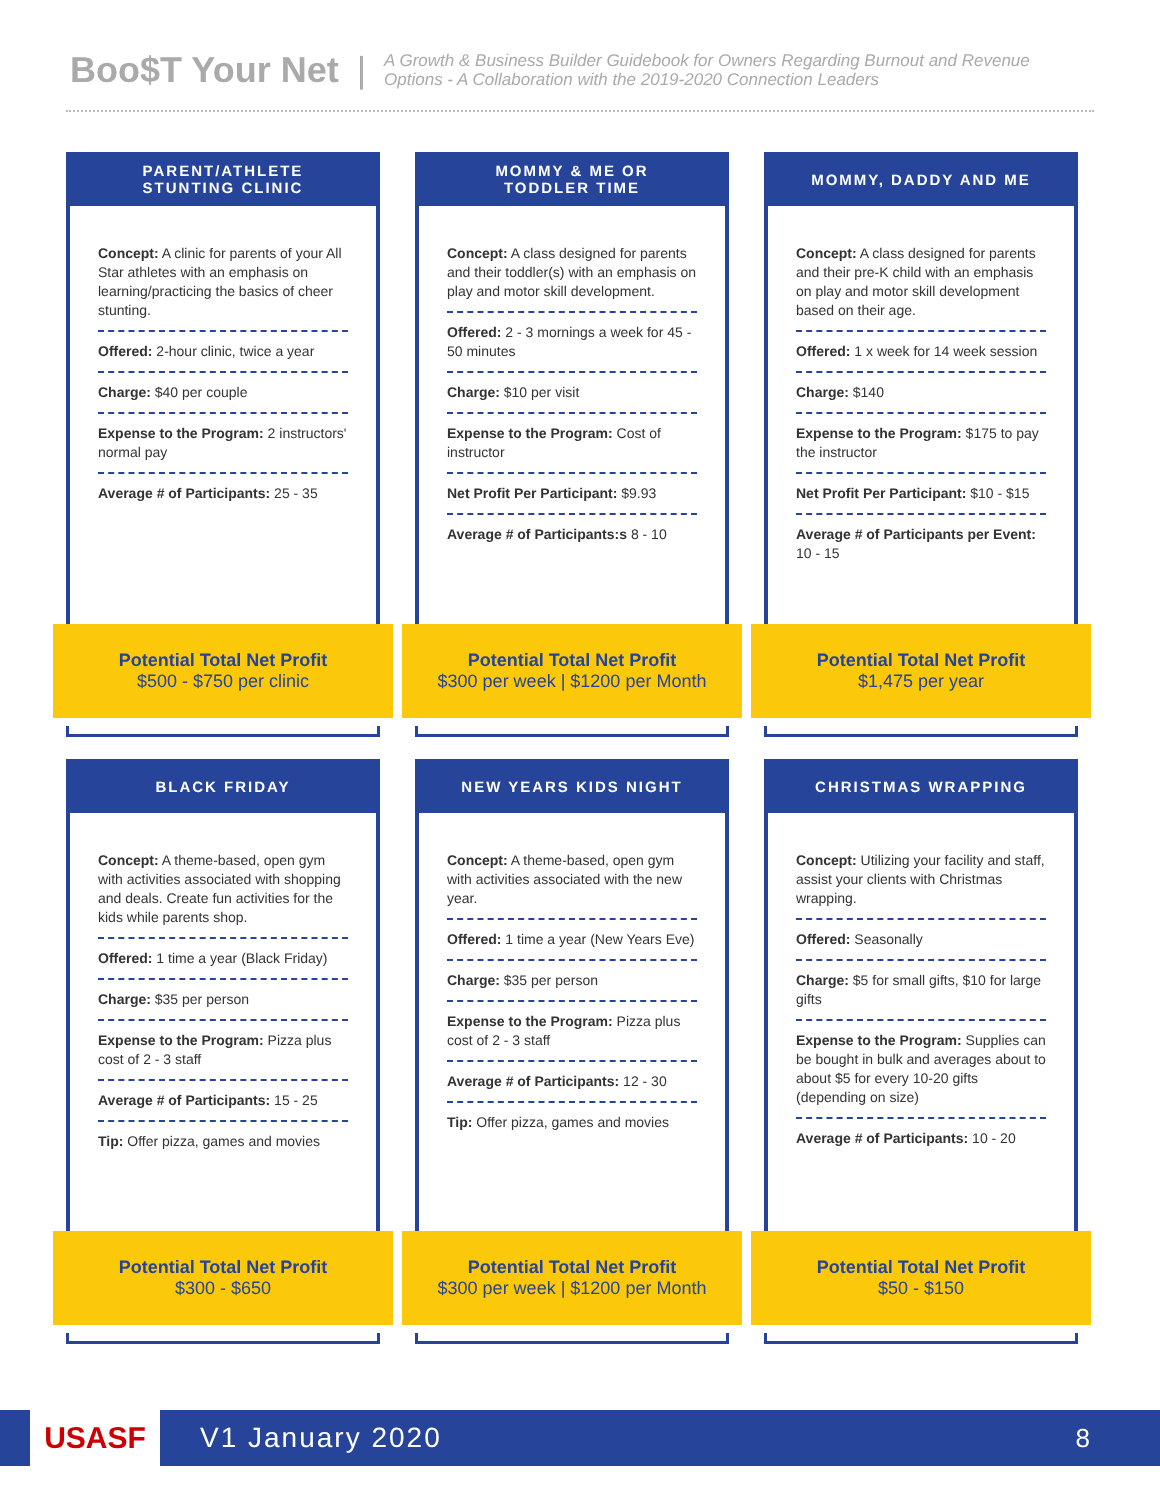Boo$T Your Net | A Growth & Business Builder Guidebook for Owners Regarding Burnout and Revenue
Options - A Collaboration with the 2019-2020 Connection Leaders
PARENT/ATHLETE
STUNTING CLINIC
Concept: A clinic for parents of your All Star athletes with an emphasis on learning/practicing the basics of cheer stunting.
Offered: 2-hour clinic, twice a year
Charge: $40 per couple
Expense to the Program: 2 instructors' normal pay
Average # of Participants: 25 - 35
Potential Total Net Profit
$500 - $750 per clinic
MOMMY & ME OR
TODDLER TIME
Concept: A class designed for parents and their toddler(s) with an emphasis on play and motor skill development.
Offered: 2 - 3 mornings a week for 45 - 50 minutes
Charge: $10 per visit
Expense to the Program: Cost of instructor
Net Profit Per Participant: $9.93
Average # of Participants:s 8 - 10
Potential Total Net Profit
$300 per week | $1200 per Month
MOMMY, DADDY AND ME
Concept: A class designed for parents and their pre-K child with an emphasis on play and motor skill development based on their age.
Offered: 1 x week for 14 week session
Charge: $140
Expense to the Program: $175 to pay the instructor
Net Profit Per Participant: $10 - $15
Average # of Participants per Event: 10 - 15
Potential Total Net Profit
$1,475 per year
BLACK FRIDAY
Concept: A theme-based, open gym with activities associated with shopping and deals. Create fun activities for the kids while parents shop.
Offered: 1 time a year (Black Friday)
Charge: $35 per person
Expense to the Program: Pizza plus cost of 2 - 3 staff
Average # of Participants: 15 - 25
Tip: Offer pizza, games and movies
Potential Total Net Profit
$300 - $650
NEW YEARS KIDS NIGHT
Concept: A theme-based, open gym with activities associated with the new year.
Offered: 1 time a year (New Years Eve)
Charge: $35 per person
Expense to the Program: Pizza plus cost of 2 - 3 staff
Average # of Participants: 12 - 30
Tip: Offer pizza, games and movies
Potential Total Net Profit
$300 per week | $1200 per Month
CHRISTMAS WRAPPING
Concept: Utilizing your facility and staff, assist your clients with Christmas wrapping.
Offered: Seasonally
Charge: $5 for small gifts, $10 for large gifts
Expense to the Program: Supplies can be bought in bulk and averages about to about $5 for every 10-20 gifts (depending on size)
Average # of Participants: 10 - 20
Potential Total Net Profit
$50 - $150
USASF
V1 January 2020 8